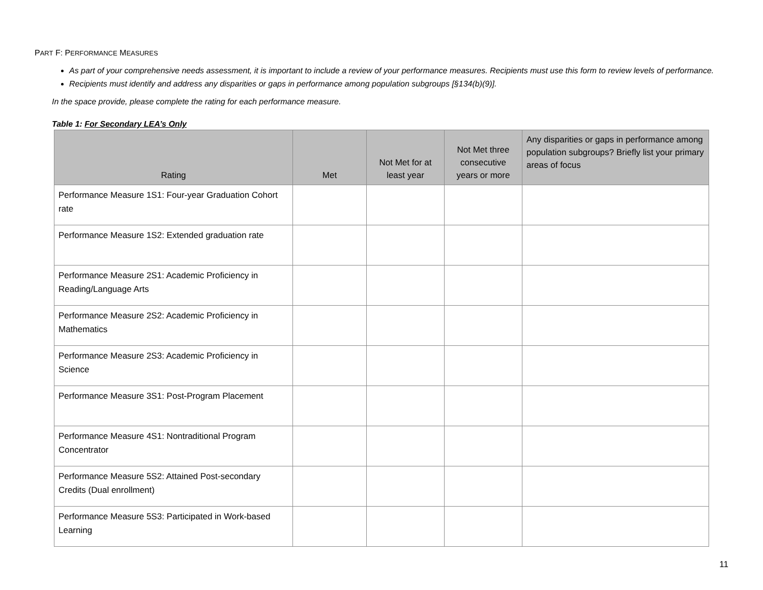PART F: PERFORMANCE MEASURES
As part of your comprehensive needs assessment, it is important to include a review of your performance measures. Recipients must use this form to review levels of performance.
Recipients must identify and address any disparities or gaps in performance among population subgroups [§134(b)(9)].
In the space provide, please complete the rating for each performance measure.
Table 1: For Secondary LEA’s Only
| Rating | Met | Not Met for at least year | Not Met three consecutive years or more | Any disparities or gaps in performance among population subgroups? Briefly list your primary areas of focus |
| --- | --- | --- | --- | --- |
| Performance Measure 1S1: Four-year Graduation Cohort rate | | | | |
| Performance Measure 1S2: Extended graduation rate | | | | |
| Performance Measure 2S1: Academic Proficiency in Reading/Language Arts | | | | |
| Performance Measure 2S2: Academic Proficiency in Mathematics | | | | |
| Performance Measure 2S3: Academic Proficiency in Science | | | | |
| Performance Measure 3S1: Post-Program Placement | | | | |
| Performance Measure 4S1: Nontraditional Program Concentrator | | | | |
| Performance Measure 5S2: Attained Post-secondary Credits (Dual enrollment) | | | | |
| Performance Measure 5S3: Participated in Work-based Learning | | | | |
11